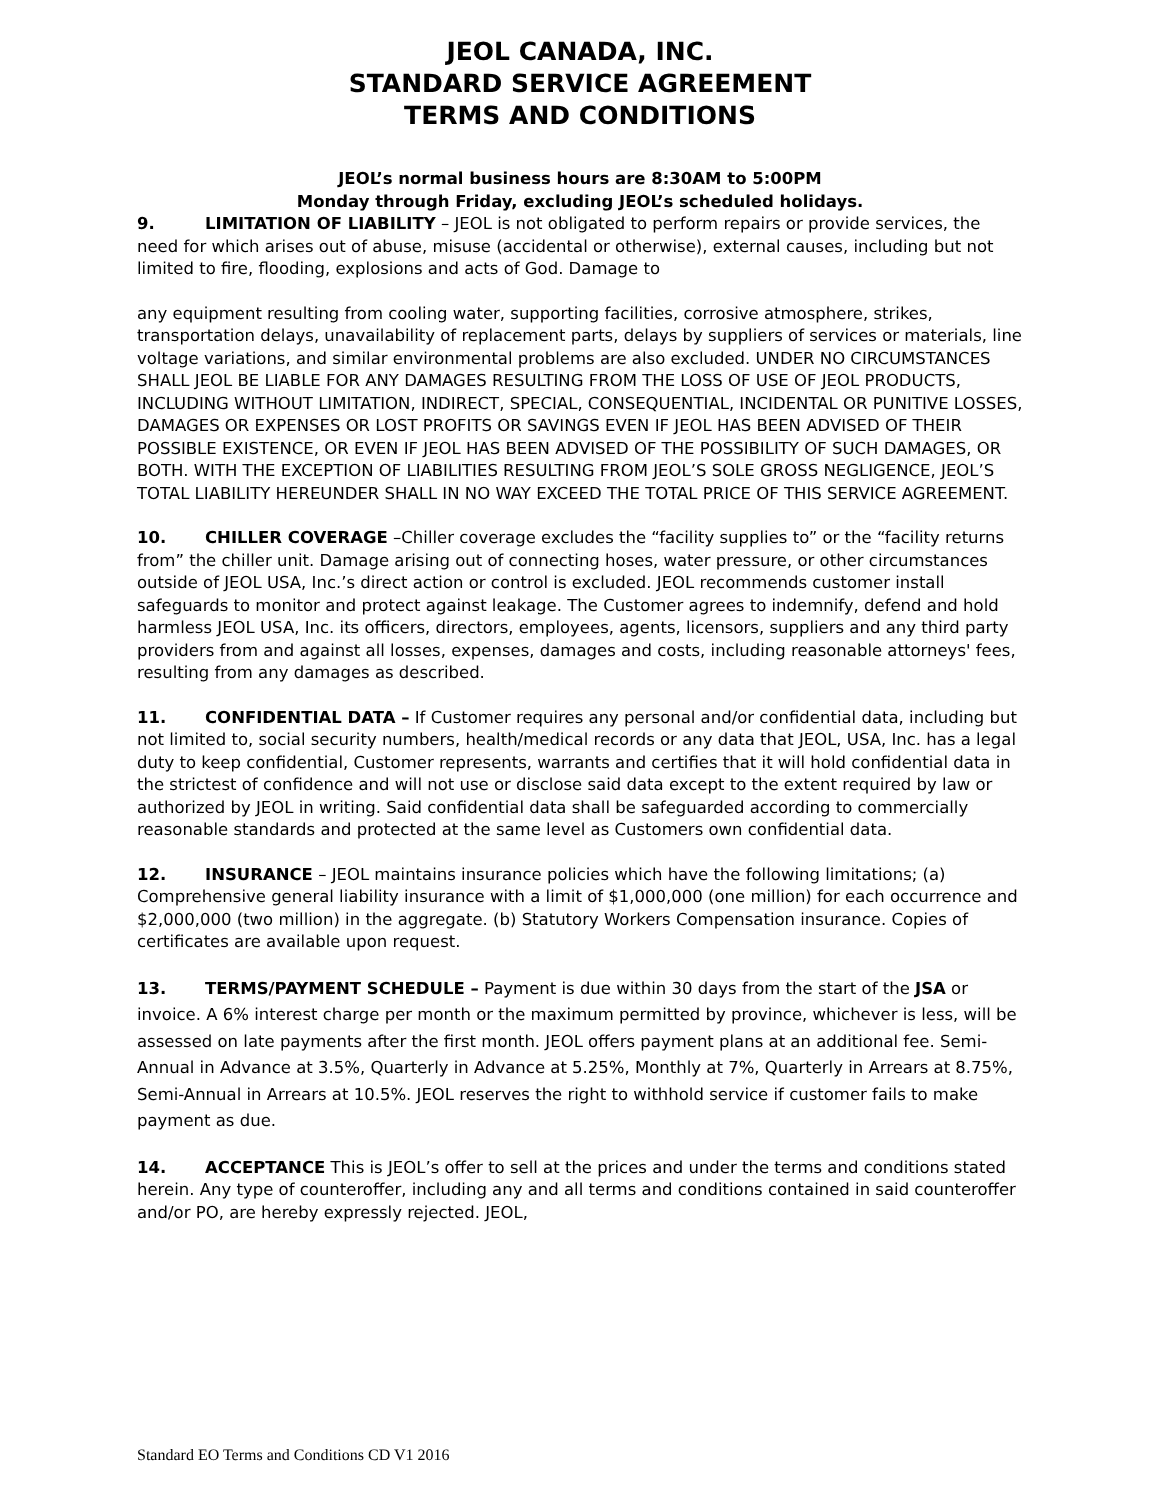JEOL CANADA, INC.
STANDARD SERVICE AGREEMENT
TERMS AND CONDITIONS
JEOL’s normal business hours are 8:30AM to 5:00PM
Monday through Friday, excluding JEOL’s scheduled holidays.
9. LIMITATION OF LIABILITY – JEOL is not obligated to perform repairs or provide services, the need for which arises out of abuse, misuse (accidental or otherwise), external causes, including but not limited to fire, flooding, explosions and acts of God. Damage to
any equipment resulting from cooling water, supporting facilities, corrosive atmosphere, strikes, transportation delays, unavailability of replacement parts, delays by suppliers of services or materials, line voltage variations, and similar environmental problems are also excluded. UNDER NO CIRCUMSTANCES SHALL JEOL BE LIABLE FOR ANY DAMAGES RESULTING FROM THE LOSS OF USE OF JEOL PRODUCTS, INCLUDING WITHOUT LIMITATION, INDIRECT, SPECIAL, CONSEQUENTIAL, INCIDENTAL OR PUNITIVE LOSSES, DAMAGES OR EXPENSES OR LOST PROFITS OR SAVINGS EVEN IF JEOL HAS BEEN ADVISED OF THEIR POSSIBLE EXISTENCE, OR EVEN IF JEOL HAS BEEN ADVISED OF THE POSSIBILITY OF SUCH DAMAGES, OR BOTH. WITH THE EXCEPTION OF LIABILITIES RESULTING FROM JEOL’S SOLE GROSS NEGLIGENCE, JEOL’S TOTAL LIABILITY HEREUNDER SHALL IN NO WAY EXCEED THE TOTAL PRICE OF THIS SERVICE AGREEMENT.
10. CHILLER COVERAGE –Chiller coverage excludes the “facility supplies to” or the “facility returns from” the chiller unit. Damage arising out of connecting hoses, water pressure, or other circumstances outside of JEOL USA, Inc.’s direct action or control is excluded. JEOL recommends customer install safeguards to monitor and protect against leakage. The Customer agrees to indemnify, defend and hold harmless JEOL USA, Inc. its officers, directors, employees, agents, licensors, suppliers and any third party providers from and against all losses, expenses, damages and costs, including reasonable attorneys' fees, resulting from any damages as described.
11. CONFIDENTIAL DATA – If Customer requires any personal and/or confidential data, including but not limited to, social security numbers, health/medical records or any data that JEOL, USA, Inc. has a legal duty to keep confidential, Customer represents, warrants and certifies that it will hold confidential data in the strictest of confidence and will not use or disclose said data except to the extent required by law or authorized by JEOL in writing. Said confidential data shall be safeguarded according to commercially reasonable standards and protected at the same level as Customers own confidential data.
12. INSURANCE – JEOL maintains insurance policies which have the following limitations; (a) Comprehensive general liability insurance with a limit of $1,000,000 (one million) for each occurrence and $2,000,000 (two million) in the aggregate. (b) Statutory Workers Compensation insurance. Copies of certificates are available upon request.
13. TERMS/PAYMENT SCHEDULE – Payment is due within 30 days from the start of the JSA or invoice. A 6% interest charge per month or the maximum permitted by province, whichever is less, will be assessed on late payments after the first month. JEOL offers payment plans at an additional fee. Semi-Annual in Advance at 3.5%, Quarterly in Advance at 5.25%, Monthly at 7%, Quarterly in Arrears at 8.75%, Semi-Annual in Arrears at 10.5%. JEOL reserves the right to withhold service if customer fails to make payment as due.
14. ACCEPTANCE This is JEOL’s offer to sell at the prices and under the terms and conditions stated herein. Any type of counteroffer, including any and all terms and conditions contained in said counteroffer and/or PO, are hereby expressly rejected. JEOL,
Standard EO Terms and Conditions CD V1 2016